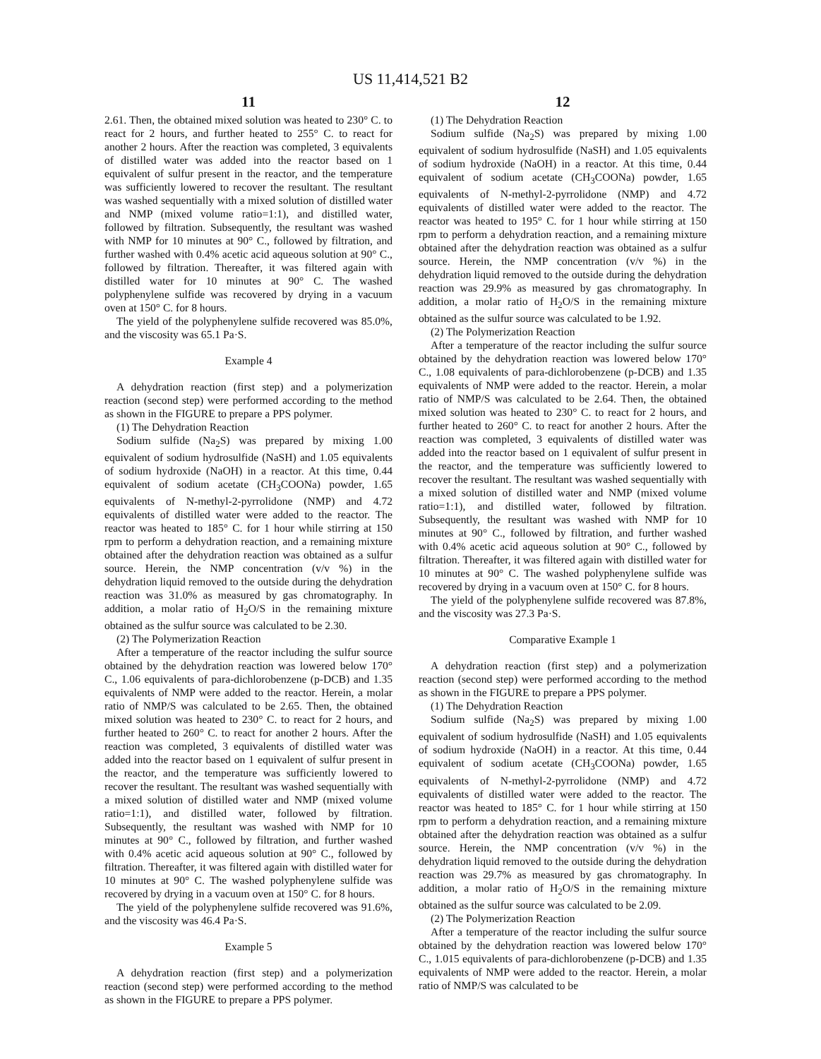US 11,414,521 B2
11
2.61. Then, the obtained mixed solution was heated to 230° C. to react for 2 hours, and further heated to 255° C. to react for another 2 hours. After the reaction was completed, 3 equivalents of distilled water was added into the reactor based on 1 equivalent of sulfur present in the reactor, and the temperature was sufficiently lowered to recover the resultant. The resultant was washed sequentially with a mixed solution of distilled water and NMP (mixed volume ratio=1:1), and distilled water, followed by filtration. Subsequently, the resultant was washed with NMP for 10 minutes at 90° C., followed by filtration, and further washed with 0.4% acetic acid aqueous solution at 90° C., followed by filtration. Thereafter, it was filtered again with distilled water for 10 minutes at 90° C. The washed polyphenylene sulfide was recovered by drying in a vacuum oven at 150° C. for 8 hours.
The yield of the polyphenylene sulfide recovered was 85.0%, and the viscosity was 65.1 Pa·S.
Example 4
A dehydration reaction (first step) and a polymerization reaction (second step) were performed according to the method as shown in the FIGURE to prepare a PPS polymer.
(1) The Dehydration Reaction
Sodium sulfide (Na<sub>2</sub>S) was prepared by mixing 1.00 equivalent of sodium hydrosulfide (NaSH) and 1.05 equivalents of sodium hydroxide (NaOH) in a reactor. At this time, 0.44 equivalent of sodium acetate (CH<sub>3</sub>COONa) powder, 1.65 equivalents of N-methyl-2-pyrrolidone (NMP) and 4.72 equivalents of distilled water were added to the reactor. The reactor was heated to 185° C. for 1 hour while stirring at 150 rpm to perform a dehydration reaction, and a remaining mixture obtained after the dehydration reaction was obtained as a sulfur source. Herein, the NMP concentration (v/v %) in the dehydration liquid removed to the outside during the dehydration reaction was 31.0% as measured by gas chromatography. In addition, a molar ratio of H<sub>2</sub>O/S in the remaining mixture obtained as the sulfur source was calculated to be 2.30.
(2) The Polymerization Reaction
After a temperature of the reactor including the sulfur source obtained by the dehydration reaction was lowered below 170° C., 1.06 equivalents of para-dichlorobenzene (p-DCB) and 1.35 equivalents of NMP were added to the reactor. Herein, a molar ratio of NMP/S was calculated to be 2.65. Then, the obtained mixed solution was heated to 230° C. to react for 2 hours, and further heated to 260° C. to react for another 2 hours. After the reaction was completed, 3 equivalents of distilled water was added into the reactor based on 1 equivalent of sulfur present in the reactor, and the temperature was sufficiently lowered to recover the resultant. The resultant was washed sequentially with a mixed solution of distilled water and NMP (mixed volume ratio=1:1), and distilled water, followed by filtration. Subsequently, the resultant was washed with NMP for 10 minutes at 90° C., followed by filtration, and further washed with 0.4% acetic acid aqueous solution at 90° C., followed by filtration. Thereafter, it was filtered again with distilled water for 10 minutes at 90° C. The washed polyphenylene sulfide was recovered by drying in a vacuum oven at 150° C. for 8 hours.
The yield of the polyphenylene sulfide recovered was 91.6%, and the viscosity was 46.4 Pa·S.
Example 5
A dehydration reaction (first step) and a polymerization reaction (second step) were performed according to the method as shown in the FIGURE to prepare a PPS polymer.
12
(1) The Dehydration Reaction
Sodium sulfide (Na<sub>2</sub>S) was prepared by mixing 1.00 equivalent of sodium hydrosulfide (NaSH) and 1.05 equivalents of sodium hydroxide (NaOH) in a reactor. At this time, 0.44 equivalent of sodium acetate (CH<sub>3</sub>COONa) powder, 1.65 equivalents of N-methyl-2-pyrrolidone (NMP) and 4.72 equivalents of distilled water were added to the reactor. The reactor was heated to 195° C. for 1 hour while stirring at 150 rpm to perform a dehydration reaction, and a remaining mixture obtained after the dehydration reaction was obtained as a sulfur source. Herein, the NMP concentration (v/v %) in the dehydration liquid removed to the outside during the dehydration reaction was 29.9% as measured by gas chromatography. In addition, a molar ratio of H<sub>2</sub>O/S in the remaining mixture obtained as the sulfur source was calculated to be 1.92.
(2) The Polymerization Reaction
After a temperature of the reactor including the sulfur source obtained by the dehydration reaction was lowered below 170° C., 1.08 equivalents of para-dichlorobenzene (p-DCB) and 1.35 equivalents of NMP were added to the reactor. Herein, a molar ratio of NMP/S was calculated to be 2.64. Then, the obtained mixed solution was heated to 230° C. to react for 2 hours, and further heated to 260° C. to react for another 2 hours. After the reaction was completed, 3 equivalents of distilled water was added into the reactor based on 1 equivalent of sulfur present in the reactor, and the temperature was sufficiently lowered to recover the resultant. The resultant was washed sequentially with a mixed solution of distilled water and NMP (mixed volume ratio=1:1), and distilled water, followed by filtration. Subsequently, the resultant was washed with NMP for 10 minutes at 90° C., followed by filtration, and further washed with 0.4% acetic acid aqueous solution at 90° C., followed by filtration. Thereafter, it was filtered again with distilled water for 10 minutes at 90° C. The washed polyphenylene sulfide was recovered by drying in a vacuum oven at 150° C. for 8 hours.
The yield of the polyphenylene sulfide recovered was 87.8%, and the viscosity was 27.3 Pa·S.
Comparative Example 1
A dehydration reaction (first step) and a polymerization reaction (second step) were performed according to the method as shown in the FIGURE to prepare a PPS polymer.
(1) The Dehydration Reaction
Sodium sulfide (Na<sub>2</sub>S) was prepared by mixing 1.00 equivalent of sodium hydrosulfide (NaSH) and 1.05 equivalents of sodium hydroxide (NaOH) in a reactor. At this time, 0.44 equivalent of sodium acetate (CH<sub>3</sub>COONa) powder, 1.65 equivalents of N-methyl-2-pyrrolidone (NMP) and 4.72 equivalents of distilled water were added to the reactor. The reactor was heated to 185° C. for 1 hour while stirring at 150 rpm to perform a dehydration reaction, and a remaining mixture obtained after the dehydration reaction was obtained as a sulfur source. Herein, the NMP concentration (v/v %) in the dehydration liquid removed to the outside during the dehydration reaction was 29.7% as measured by gas chromatography. In addition, a molar ratio of H<sub>2</sub>O/S in the remaining mixture obtained as the sulfur source was calculated to be 2.09.
(2) The Polymerization Reaction
After a temperature of the reactor including the sulfur source obtained by the dehydration reaction was lowered below 170° C., 1.015 equivalents of para-dichlorobenzene (p-DCB) and 1.35 equivalents of NMP were added to the reactor. Herein, a molar ratio of NMP/S was calculated to be